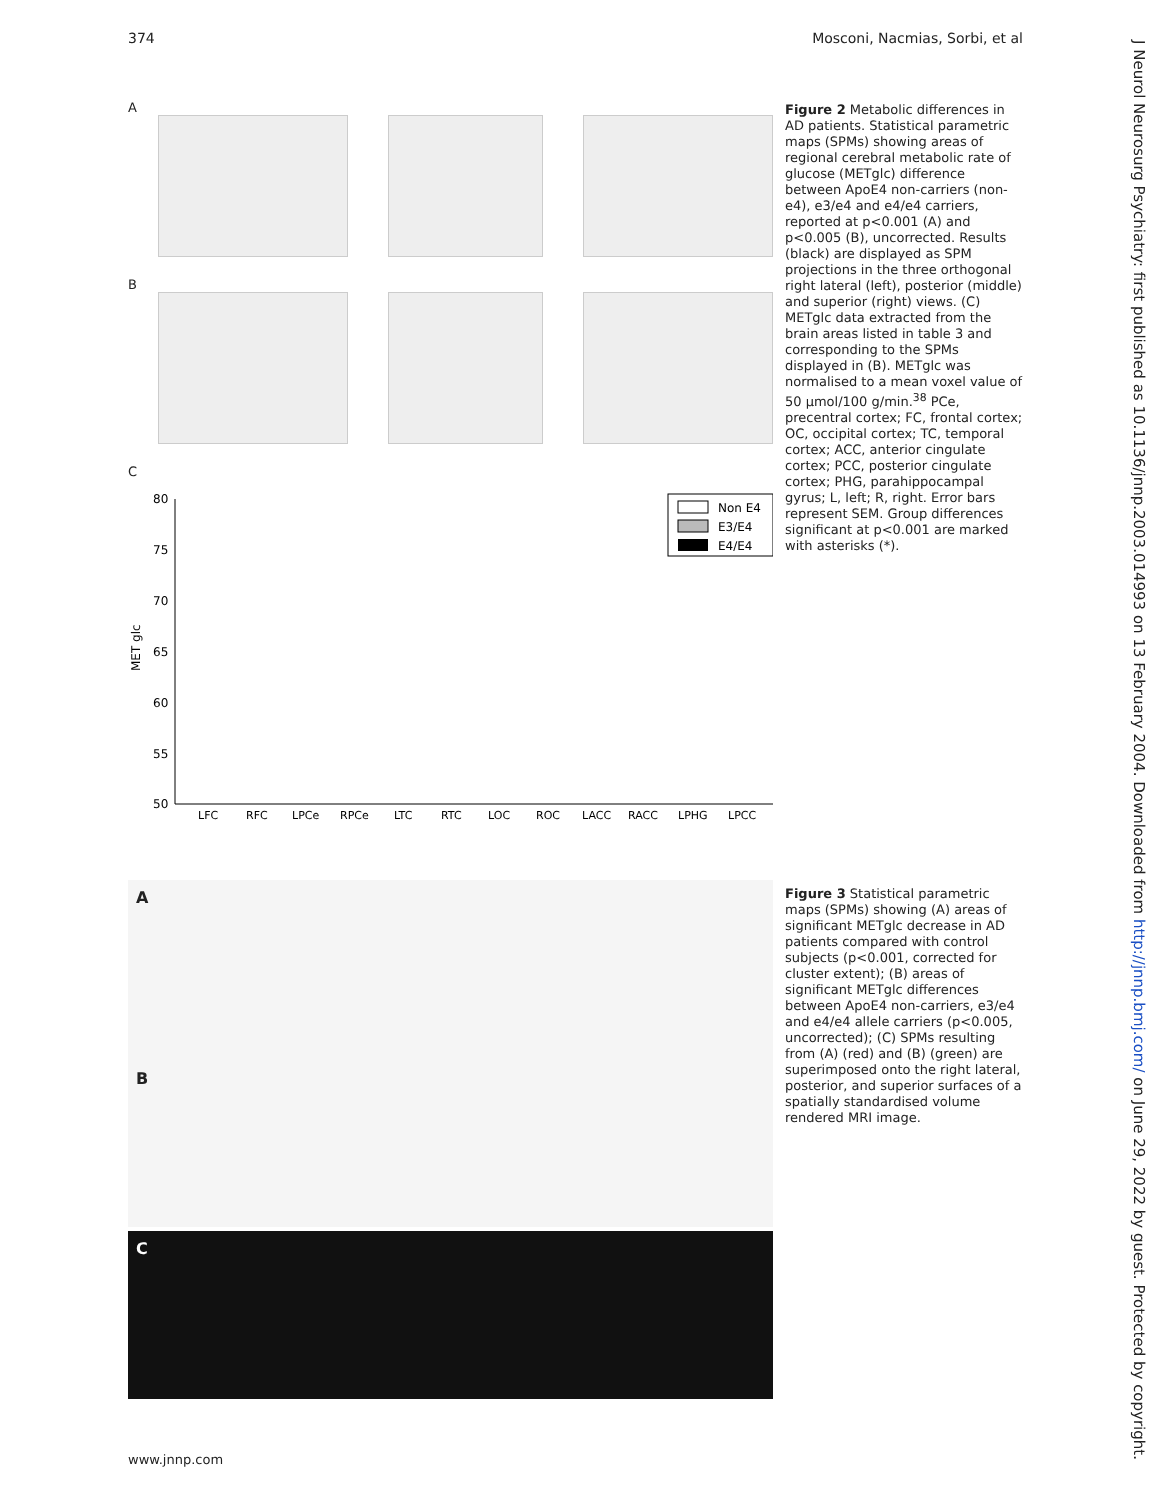374 Mosconi, Nacmias, Sorbi, et al
J Neurol Neurosurg Psychiatry: first published as 10.1136/jnnp.2003.014993 on 13 February 2004. Downloaded from http://jnnp.bmj.com/ on June 29, 2022 by guest. Protected by copyright.
A
B
C
MET glc
80
75
70
65
60
55
50
LFC
RFC
LPCe
RPCe
LTC
RTC
LOC
ROC
LACC
RACC
LPHG
LPCC
Non E4
E3/E4
E4/E4
Figure 2 Metabolic differences in AD patients. Statistical parametric maps (SPMs) showing areas of regional cerebral metabolic rate of glucose (METglc) difference between ApoE4 non-carriers (non-e4), e3/e4 and e4/e4 carriers, reported at p<0.001 (A) and p<0.005 (B), uncorrected. Results (black) are displayed as SPM projections in the three orthogonal right lateral (left), posterior (middle) and superior (right) views. (C) METglc data extracted from the brain areas listed in table 3 and corresponding to the SPMs displayed in (B). METglc was normalised to a mean voxel value of 50 μmol/100 g/min.<sup>38</sup> PCe, precentral cortex; FC, frontal cortex; OC, occipital cortex; TC, temporal cortex; ACC, anterior cingulate cortex; PCC, posterior cingulate cortex; PHG, parahippocampal gyrus; L, left; R, right. Error bars represent SEM. Group differences significant at p<0.001 are marked with asterisks (*).
A
B
C
Figure 3 Statistical parametric maps (SPMs) showing (A) areas of significant METglc decrease in AD patients compared with control subjects (p<0.001, corrected for cluster extent); (B) areas of significant METglc differences between ApoE4 non-carriers, e3/e4 and e4/e4 allele carriers (p<0.005, uncorrected); (C) SPMs resulting from (A) (red) and (B) (green) are superimposed onto the right lateral, posterior, and superior surfaces of a spatially standardised volume rendered MRI image.
www.jnnp.com